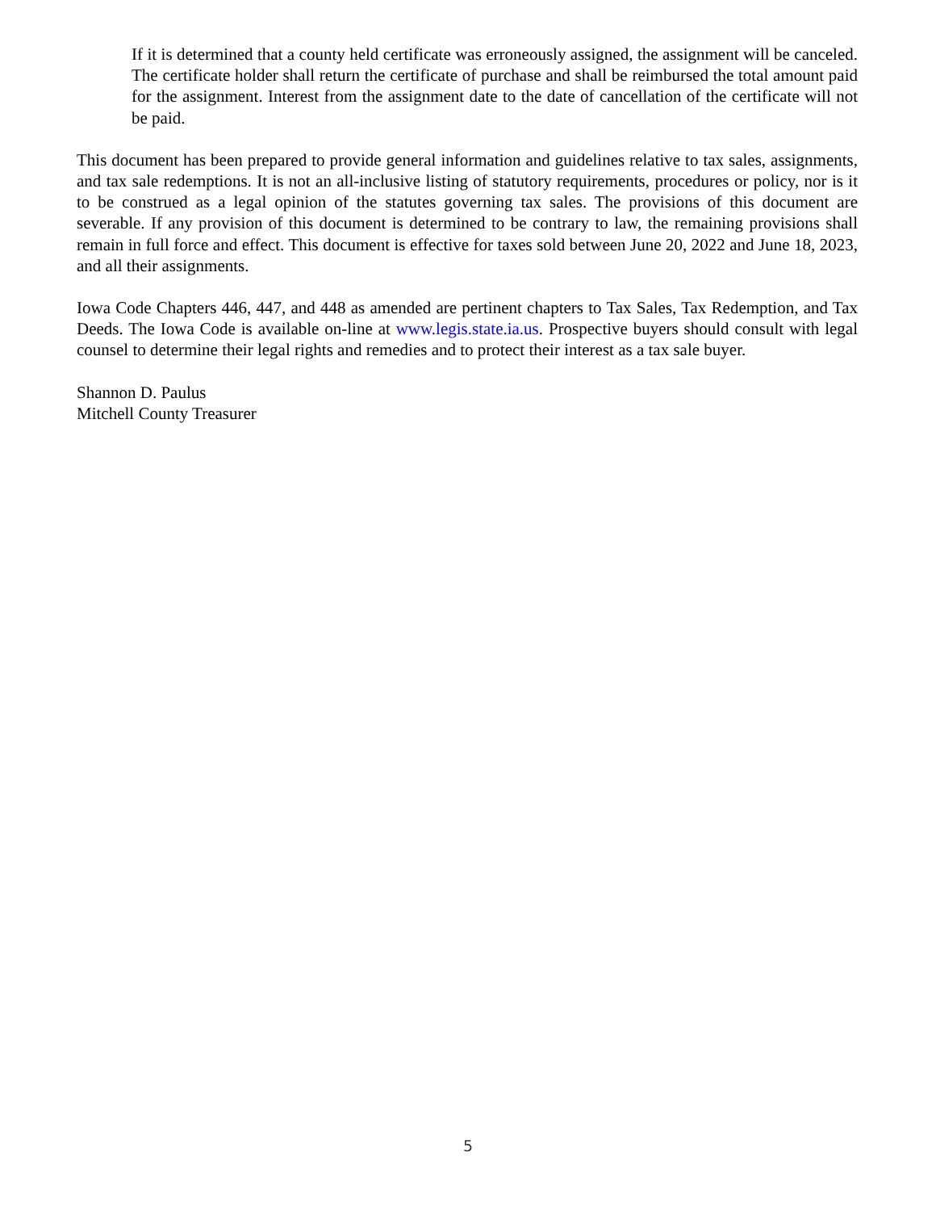If it is determined that a county held certificate was erroneously assigned, the assignment will be canceled. The certificate holder shall return the certificate of purchase and shall be reimbursed the total amount paid for the assignment. Interest from the assignment date to the date of cancellation of the certificate will not be paid.
This document has been prepared to provide general information and guidelines relative to tax sales, assignments, and tax sale redemptions. It is not an all-inclusive listing of statutory requirements, procedures or policy, nor is it to be construed as a legal opinion of the statutes governing tax sales. The provisions of this document are severable. If any provision of this document is determined to be contrary to law, the remaining provisions shall remain in full force and effect. This document is effective for taxes sold between June 20, 2022 and June 18, 2023, and all their assignments.
Iowa Code Chapters 446, 447, and 448 as amended are pertinent chapters to Tax Sales, Tax Redemption, and Tax Deeds. The Iowa Code is available on-line at www.legis.state.ia.us. Prospective buyers should consult with legal counsel to determine their legal rights and remedies and to protect their interest as a tax sale buyer.
Shannon D. Paulus
Mitchell County Treasurer
5